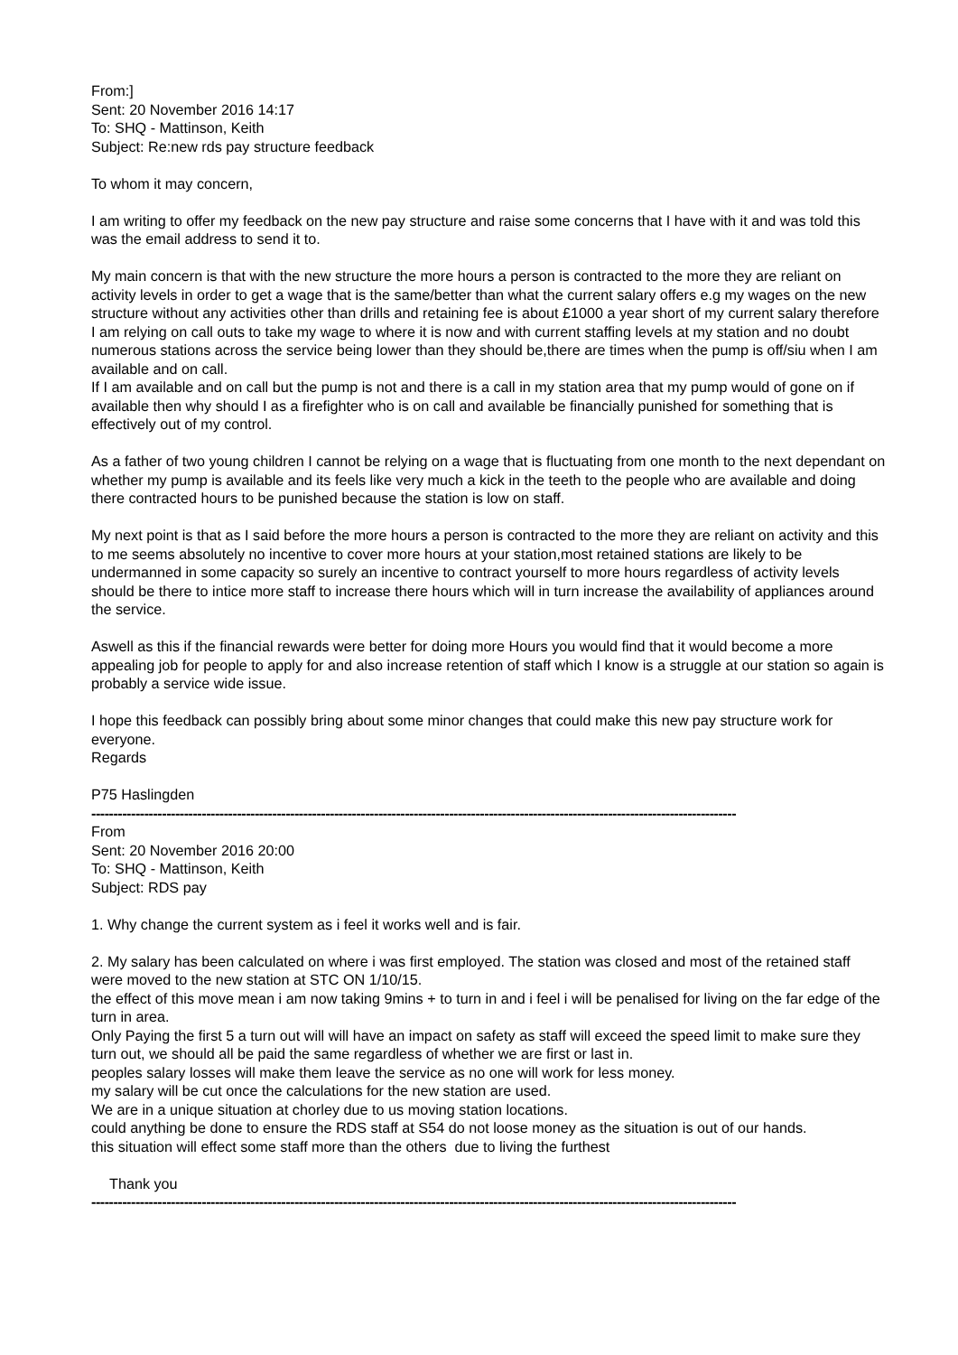From:]
Sent: 20 November 2016 14:17
To: SHQ - Mattinson, Keith
Subject: Re:new rds pay structure feedback
To whom it may concern,
I am writing to offer my feedback on the new pay structure and raise some concerns that I have with it and was told this was the email address to send it to.
My main concern is that with the new structure the more hours a person is contracted to the more they are reliant on activity levels in order to get a wage that is the same/better than what the current salary offers e.g my wages on the new structure without any activities other than drills and retaining fee is about £1000 a year short of my current salary therefore I am relying on call outs to take my wage to where it is now and with current staffing levels at my station and no doubt numerous stations across the service being lower than they should be,there are times when the pump is off/siu when I am available and on call.
If I am available and on call but the pump is not and there is a call in my station area that my pump would of gone on if available then why should I as a firefighter who is on call and available be financially punished for something that is effectively out of my control.
As a father of two young children I cannot be relying on a wage that is fluctuating from one month to the next dependant on whether my pump is available and its feels like very much a kick in the teeth to the people who are available and doing there contracted hours to be punished because the station is low on staff.
My next point is that as I said before the more hours a person is contracted to the more they are reliant on activity and this to me seems absolutely no incentive to cover more hours at your station,most retained stations are likely to be undermanned in some capacity so surely an incentive to contract yourself to more hours regardless of activity levels should be there to intice more staff to increase there hours which will in turn increase the availability of appliances around the service.
Aswell as this if the financial rewards were better for doing more Hours you would find that it would become a more appealing job for people to apply for and also increase retention of staff which I know is a struggle at our station so again is probably a service wide issue.
I hope this feedback can possibly bring about some minor changes that could make this new pay structure work for everyone.
Regards
P75 Haslingden
--------------------------------------------------------------------------------------------------------------------------------------------------
From
Sent: 20 November 2016 20:00
To: SHQ - Mattinson, Keith
Subject: RDS pay
1. Why change the current system as i feel it works well and is fair.
2. My salary has been calculated on where i was first employed. The station was closed and most of the retained staff were moved to the new station at STC ON 1/10/15.
the effect of this move mean i am now taking 9mins + to turn in and i feel i will be penalised for living on the far edge of the turn in area.
Only Paying the first 5 a turn out will will have an impact on safety as staff will exceed the speed limit to make sure they turn out, we should all be paid the same regardless of whether we are first or last in.
peoples salary losses will make them leave the service as no one will work for less money.
my salary will be cut once the calculations for the new station are used.
We are in a unique situation at chorley due to us moving station locations.
could anything be done to ensure the RDS staff at S54 do not loose money as the situation is out of our hands.
this situation will effect some staff more than the others due to living the furthest
Thank you
--------------------------------------------------------------------------------------------------------------------------------------------------